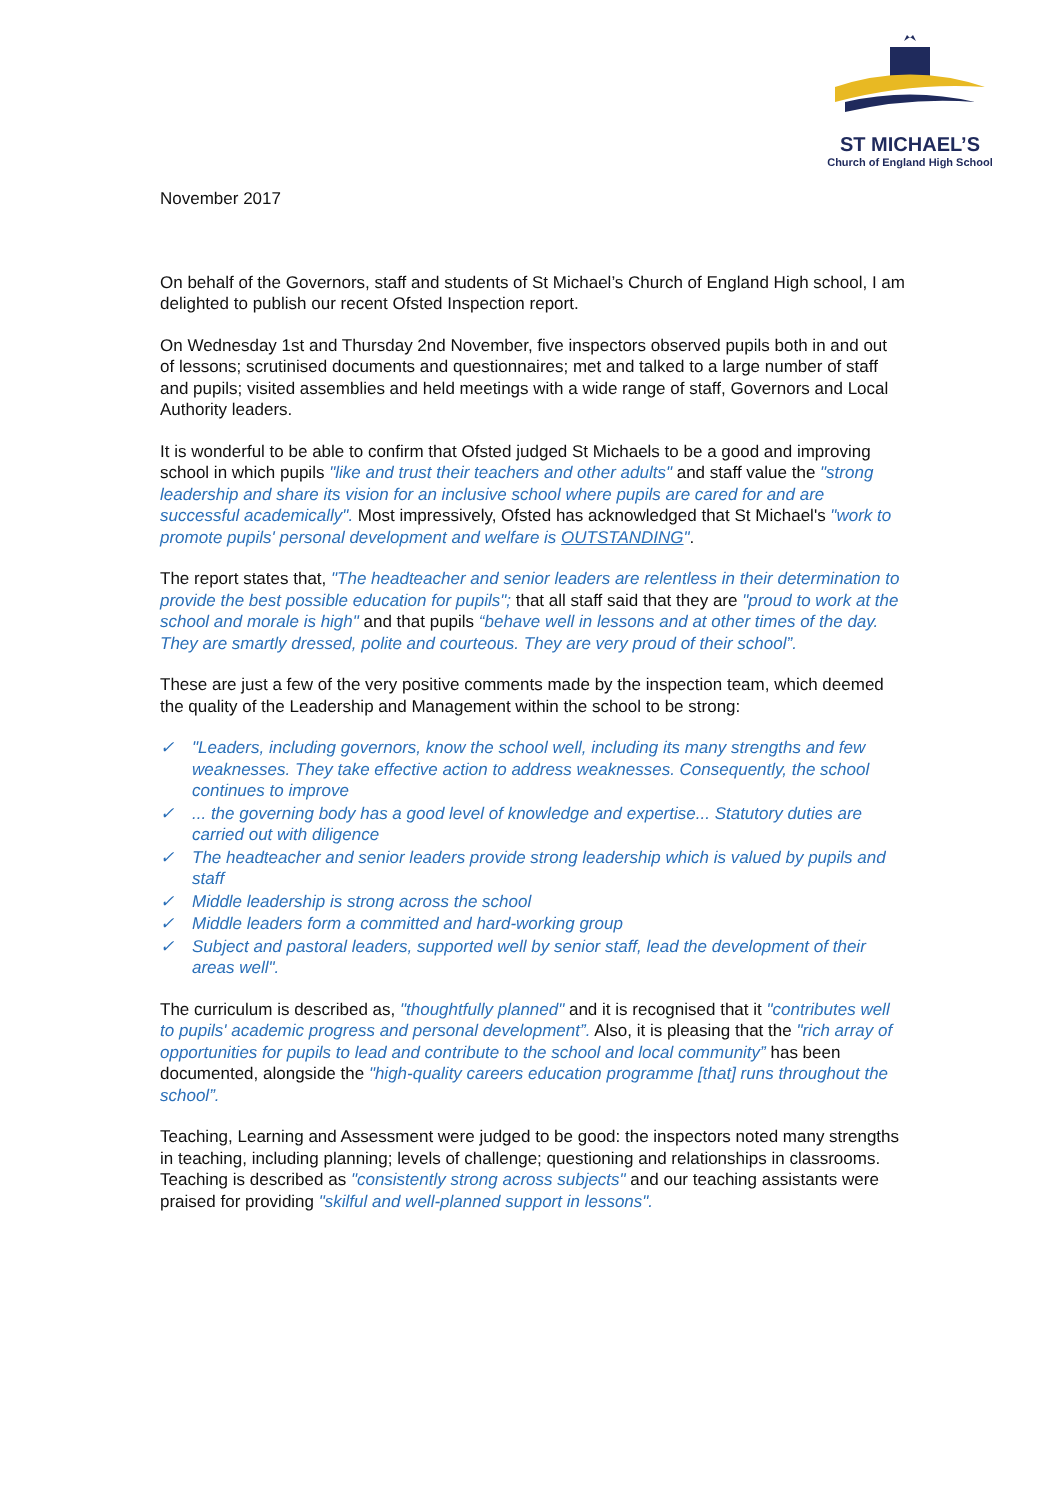ST MICHAEL’S
Church of England High School
November 2017
On behalf of the Governors, staff and students of St Michael’s Church of England High school, I am delighted to publish our recent Ofsted Inspection report.
On Wednesday 1st and Thursday 2nd November, five inspectors observed pupils both in and out of lessons; scrutinised documents and questionnaires; met and talked to a large number of staff and pupils; visited assemblies and held meetings with a wide range of staff, Governors and Local Authority leaders.
It is wonderful to be able to confirm that Ofsted judged St Michaels to be a good and improving school in which pupils "like and trust their teachers and other adults" and staff value the "strong leadership and share its vision for an inclusive school where pupils are cared for and are successful academically". Most impressively, Ofsted has acknowledged that St Michael's "work to promote pupils' personal development and welfare is OUTSTANDING".
The report states that, "The headteacher and senior leaders are relentless in their determination to provide the best possible education for pupils"; that all staff said that they are "proud to work at the school and morale is high" and that pupils “behave well in lessons and at other times of the day. They are smartly dressed, polite and courteous. They are very proud of their school”.
These are just a few of the very positive comments made by the inspection team, which deemed the quality of the Leadership and Management within the school to be strong:
✓ "Leaders, including governors, know the school well, including its many strengths and few weaknesses. They take effective action to address weaknesses. Consequently, the school continues to improve
✓... the governing body has a good level of knowledge and expertise... Statutory duties are carried out with diligence
✓ The headteacher and senior leaders provide strong leadership which is valued by pupils and staff
✓ Middle leadership is strong across the school
✓ Middle leaders form a committed and hard-working group
✓ Subject and pastoral leaders, supported well by senior staff, lead the development of their areas well".
The curriculum is described as, "thoughtfully planned" and it is recognised that it "contributes well to pupils' academic progress and personal development”. Also, it is pleasing that the "rich array of opportunities for pupils to lead and contribute to the school and local community” has been documented, alongside the "high-quality careers education programme [that] runs throughout the school”.
Teaching, Learning and Assessment were judged to be good: the inspectors noted many strengths in teaching, including planning; levels of challenge; questioning and relationships in classrooms. Teaching is described as "consistently strong across subjects" and our teaching assistants were praised for providing "skilful and well-planned support in lessons".